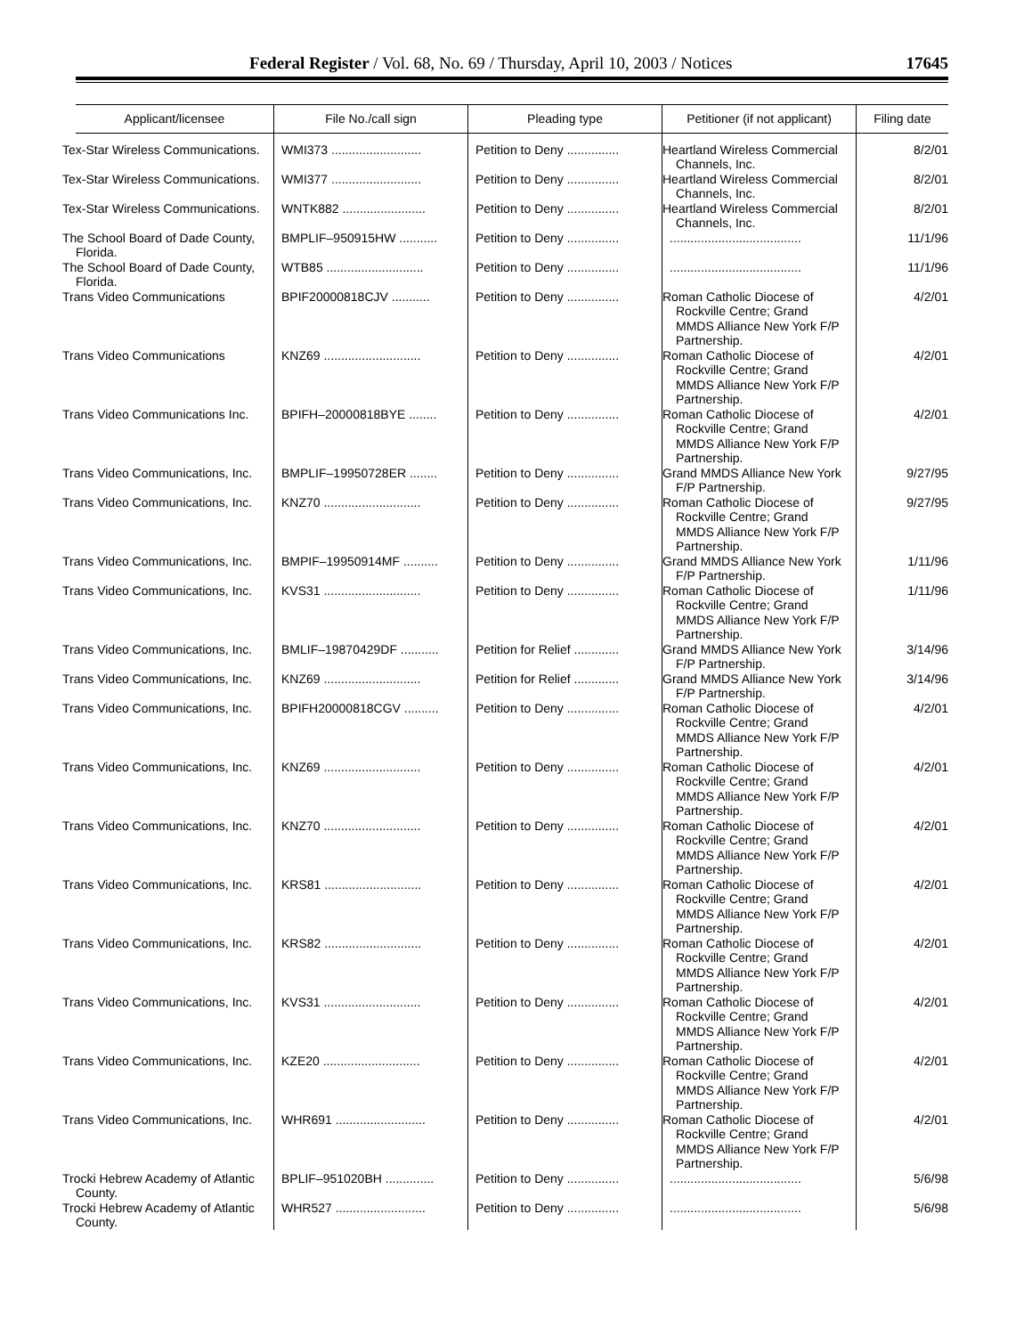Federal Register / Vol. 68, No. 69 / Thursday, April 10, 2003 / Notices 17645
| Applicant/licensee | File No./call sign | Pleading type | Petitioner (if not applicant) | Filing date |
| --- | --- | --- | --- | --- |
| Tex-Star Wireless Communications. | WMI373 .......................... | Petition to Deny ............... | Heartland Wireless Commercial Channels, Inc. | 8/2/01 |
| Tex-Star Wireless Communications. | WMI377 .......................... | Petition to Deny ............... | Heartland Wireless Commercial Channels, Inc. | 8/2/01 |
| Tex-Star Wireless Communications. | WNTK882 ........................ | Petition to Deny ............... | Heartland Wireless Commercial Channels, Inc. | 8/2/01 |
| The School Board of Dade County, Florida. | BMPLIF–950915HW ........... | Petition to Deny ............... | ...................................... | 11/1/96 |
| The School Board of Dade County, Florida. | WTB85 ............................ | Petition to Deny ............... | ...................................... | 11/1/96 |
| Trans Video Communications | BPIF20000818CJV ........... | Petition to Deny ............... | Roman Catholic Diocese of Rockville Centre; Grand MMDS Alliance New York F/P Partnership. | 4/2/01 |
| Trans Video Communications | KNZ69 ............................ | Petition to Deny ............... | Roman Catholic Diocese of Rockville Centre; Grand MMDS Alliance New York F/P Partnership. | 4/2/01 |
| Trans Video Communications Inc. | BPIFH–20000818BYE ........ | Petition to Deny ............... | Roman Catholic Diocese of Rockville Centre; Grand MMDS Alliance New York F/P Partnership. | 4/2/01 |
| Trans Video Communications, Inc. | BMPLIF–19950728ER ........ | Petition to Deny ............... | Grand MMDS Alliance New York F/P Partnership. | 9/27/95 |
| Trans Video Communications, Inc. | KNZ70 ............................ | Petition to Deny ............... | Roman Catholic Diocese of Rockville Centre; Grand MMDS Alliance New York F/P Partnership. | 9/27/95 |
| Trans Video Communications, Inc. | BMPIF–19950914MF .......... | Petition to Deny ............... | Grand MMDS Alliance New York F/P Partnership. | 1/11/96 |
| Trans Video Communications, Inc. | KVS31 ............................ | Petition to Deny ............... | Roman Catholic Diocese of Rockville Centre; Grand MMDS Alliance New York F/P Partnership. | 1/11/96 |
| Trans Video Communications, Inc. | BMLIF–19870429DF ........... | Petition for Relief ............. | Grand MMDS Alliance New York F/P Partnership. | 3/14/96 |
| Trans Video Communications, Inc. | KNZ69 ............................ | Petition for Relief ............. | Grand MMDS Alliance New York F/P Partnership. | 3/14/96 |
| Trans Video Communications, Inc. | BPIFH20000818CGV .......... | Petition to Deny ............... | Roman Catholic Diocese of Rockville Centre; Grand MMDS Alliance New York F/P Partnership. | 4/2/01 |
| Trans Video Communications, Inc. | KNZ69 ............................ | Petition to Deny ............... | Roman Catholic Diocese of Rockville Centre; Grand MMDS Alliance New York F/P Partnership. | 4/2/01 |
| Trans Video Communications, Inc. | KNZ70 ............................ | Petition to Deny ............... | Roman Catholic Diocese of Rockville Centre; Grand MMDS Alliance New York F/P Partnership. | 4/2/01 |
| Trans Video Communications, Inc. | KRS81 ............................ | Petition to Deny ............... | Roman Catholic Diocese of Rockville Centre; Grand MMDS Alliance New York F/P Partnership. | 4/2/01 |
| Trans Video Communications, Inc. | KRS82 ............................ | Petition to Deny ............... | Roman Catholic Diocese of Rockville Centre; Grand MMDS Alliance New York F/P Partnership. | 4/2/01 |
| Trans Video Communications, Inc. | KVS31 ............................ | Petition to Deny ............... | Roman Catholic Diocese of Rockville Centre; Grand MMDS Alliance New York F/P Partnership. | 4/2/01 |
| Trans Video Communications, Inc. | KZE20 ............................ | Petition to Deny ............... | Roman Catholic Diocese of Rockville Centre; Grand MMDS Alliance New York F/P Partnership. | 4/2/01 |
| Trans Video Communications, Inc. | WHR691 .......................... | Petition to Deny ............... | Roman Catholic Diocese of Rockville Centre; Grand MMDS Alliance New York F/P Partnership. | 4/2/01 |
| Trocki Hebrew Academy of Atlantic County. | BPLIF–951020BH .............. | Petition to Deny ............... | ...................................... | 5/6/98 |
| Trocki Hebrew Academy of Atlantic County. | WHR527 .......................... | Petition to Deny ............... | ...................................... | 5/6/98 |